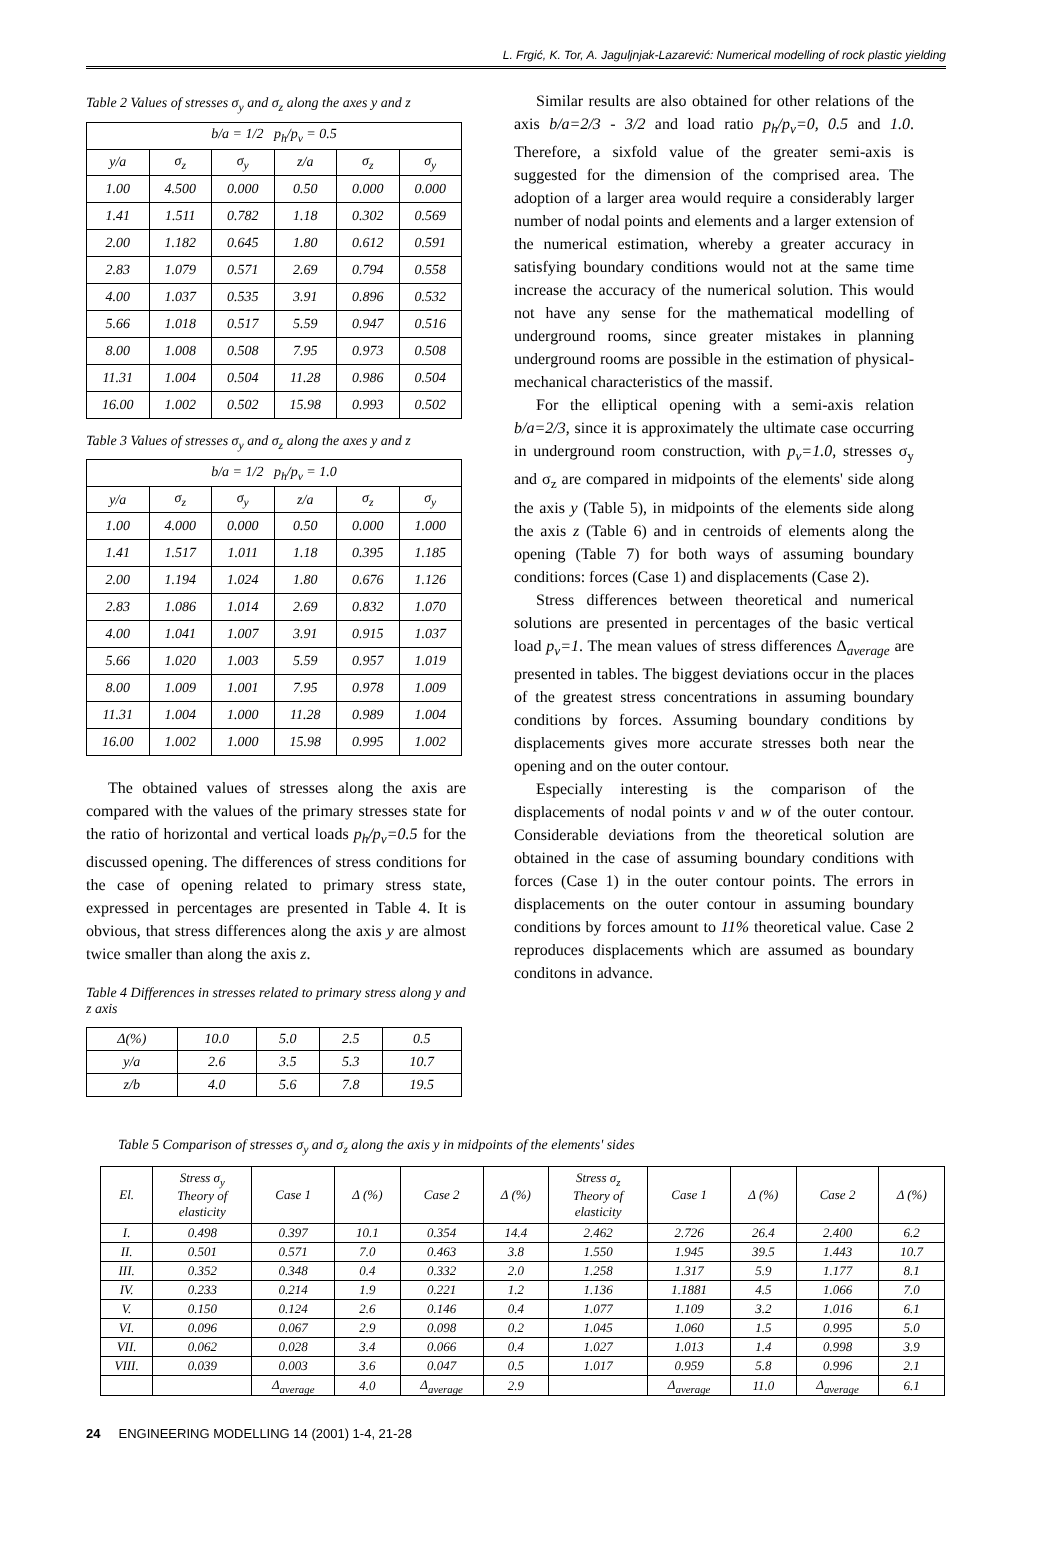L. Frgić, K. Tor, A. Jaguljnjak-Lazarević: Numerical modelling of rock plastic yielding
Table 2 Values of stresses σ<sub>y</sub> and σ<sub>z</sub> along the axes y and z
| b/a = 1/2 p<sub>h</sub>/p<sub>v</sub> = 0.5 | | | | | |
| y/a | σ<sub>z</sub> | σ<sub>y</sub> | z/a | σ<sub>z</sub> | σ<sub>y</sub> |
| 1.00 | 4.500 | 0.000 | 0.50 | 0.000 | 0.000 |
| 1.41 | 1.511 | 0.782 | 1.18 | 0.302 | 0.569 |
| 2.00 | 1.182 | 0.645 | 1.80 | 0.612 | 0.591 |
| 2.83 | 1.079 | 0.571 | 2.69 | 0.794 | 0.558 |
| 4.00 | 1.037 | 0.535 | 3.91 | 0.896 | 0.532 |
| 5.66 | 1.018 | 0.517 | 5.59 | 0.947 | 0.516 |
| 8.00 | 1.008 | 0.508 | 7.95 | 0.973 | 0.508 |
| 11.31 | 1.004 | 0.504 | 11.28 | 0.986 | 0.504 |
| 16.00 | 1.002 | 0.502 | 15.98 | 0.993 | 0.502 |
Table 3 Values of stresses σ<sub>y</sub> and σ<sub>z</sub> along the axes y and z
| b/a = 1/2 p<sub>h</sub>/p<sub>v</sub> = 1.0 | | | | | |
| y/a | σ<sub>z</sub> | σ<sub>y</sub> | z/a | σ<sub>z</sub> | σ<sub>y</sub> |
| 1.00 | 4.000 | 0.000 | 0.50 | 0.000 | 1.000 |
| 1.41 | 1.517 | 1.011 | 1.18 | 0.395 | 1.185 |
| 2.00 | 1.194 | 1.024 | 1.80 | 0.676 | 1.126 |
| 2.83 | 1.086 | 1.014 | 2.69 | 0.832 | 1.070 |
| 4.00 | 1.041 | 1.007 | 3.91 | 0.915 | 1.037 |
| 5.66 | 1.020 | 1.003 | 5.59 | 0.957 | 1.019 |
| 8.00 | 1.009 | 1.001 | 7.95 | 0.978 | 1.009 |
| 11.31 | 1.004 | 1.000 | 11.28 | 0.989 | 1.004 |
| 16.00 | 1.002 | 1.000 | 15.98 | 0.995 | 1.002 |
The obtained values of stresses along the axis are compared with the values of the primary stresses state for the ratio of horizontal and vertical loads p<sub>h</sub>/p<sub>v</sub>=0.5 for the discussed opening. The differences of stress conditions for the case of opening related to primary stress state, expressed in percentages are presented in Table 4. It is obvious, that stress differences along the axis y are almost twice smaller than along the axis z.
Table 4 Differences in stresses related to primary stress along y and z axis
| Δ(%) | 10.0 | 5.0 | 2.5 | 0.5 |
| y/a | 2.6 | 3.5 | 5.3 | 10.7 |
| z/b | 4.0 | 5.6 | 7.8 | 19.5 |
Similar results are also obtained for other relations of the axis b/a=2/3 - 3/2 and load ratio p<sub>h</sub>/p<sub>v</sub>=0, 0.5 and 1.0. Therefore, a sixfold value of the greater semi-axis is suggested for the dimension of the comprised area. The adoption of a larger area would require a considerably larger number of nodal points and elements and a larger extension of the numerical estimation, whereby a greater accuracy in satisfying boundary conditions would not at the same time increase the accuracy of the numerical solution. This would not have any sense for the mathematical modelling of underground rooms, since greater mistakes in planning underground rooms are possible in the estimation of physical-mechanical characteristics of the massif.
For the elliptical opening with a semi-axis relation b/a=2/3, since it is approximately the ultimate case occurring in underground room construction, with p<sub>v</sub>=1.0, stresses σ<sub>y</sub> and σ<sub>z</sub> are compared in midpoints of the elements' side along the axis y (Table 5), in midpoints of the elements side along the axis z (Table 6) and in centroids of elements along the opening (Table 7) for both ways of assuming boundary conditions: forces (Case 1) and displacements (Case 2).
Stress differences between theoretical and numerical solutions are presented in percentages of the basic vertical load p<sub>v</sub>=1. The mean values of stress differences Δ<sub>average</sub> are presented in tables. The biggest deviations occur in the places of the greatest stress concentrations in assuming boundary conditions by forces. Assuming boundary conditions by displacements gives more accurate stresses both near the opening and on the outer contour.
Especially interesting is the comparison of the displacements of nodal points v and w of the outer contour. Considerable deviations from the theoretical solution are obtained in the case of assuming boundary conditions with forces (Case 1) in the outer contour points. The errors in displacements on the outer contour in assuming boundary conditions by forces amount to 11% theoretical value. Case 2 reproduces displacements which are assumed as boundary conditons in advance.
Table 5 Comparison of stresses σ<sub>y</sub> and σ<sub>z</sub> along the axis y in midpoints of the elements' sides
| El. | Stress σ<sub>y</sub> Theory of elasticity | Case 1 | Δ (%) | Case 2 | Δ (%) | Stress σ<sub>z</sub> Theory of elasticity | Case 1 | Δ (%) | Case 2 | Δ (%) |
| --- | --- | --- | --- | --- | --- | --- | --- | --- | --- | --- |
| I. | 0.498 | 0.397 | 10.1 | 0.354 | 14.4 | 2.462 | 2.726 | 26.4 | 2.400 | 6.2 |
| II. | 0.501 | 0.571 | 7.0 | 0.463 | 3.8 | 1.550 | 1.945 | 39.5 | 1.443 | 10.7 |
| III. | 0.352 | 0.348 | 0.4 | 0.332 | 2.0 | 1.258 | 1.317 | 5.9 | 1.177 | 8.1 |
| IV. | 0.233 | 0.214 | 1.9 | 0.221 | 1.2 | 1.136 | 1.1881 | 4.5 | 1.066 | 7.0 |
| V. | 0.150 | 0.124 | 2.6 | 0.146 | 0.4 | 1.077 | 1.109 | 3.2 | 1.016 | 6.1 |
| VI. | 0.096 | 0.067 | 2.9 | 0.098 | 0.2 | 1.045 | 1.060 | 1.5 | 0.995 | 5.0 |
| VII. | 0.062 | 0.028 | 3.4 | 0.066 | 0.4 | 1.027 | 1.013 | 1.4 | 0.998 | 3.9 |
| VIII. | 0.039 | 0.003 | 3.6 | 0.047 | 0.5 | 1.017 | 0.959 | 5.8 | 0.996 | 2.1 |
| | | Δ<sub>average</sub> | 4.0 | Δ<sub>average</sub> | 2.9 | | Δ<sub>average</sub> | 11.0 | Δ<sub>average</sub> | 6.1 |
24 ENGINEERING MODELLING 14 (2001) 1-4, 21-28